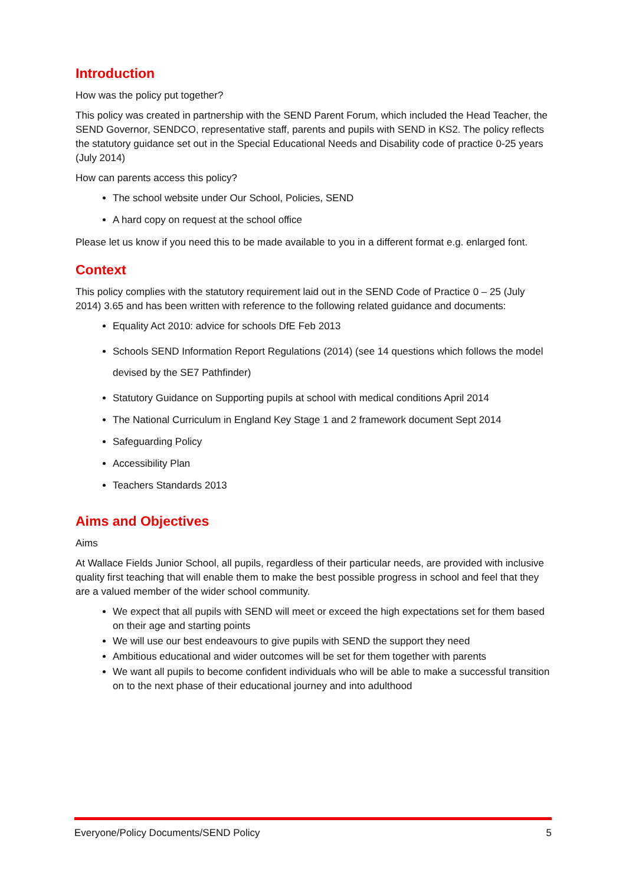Introduction
How was the policy put together?
This policy was created in partnership with the SEND Parent Forum, which included the Head Teacher, the SEND Governor, SENDCO, representative staff, parents and pupils with SEND in KS2. The policy reflects the statutory guidance set out in the Special Educational Needs and Disability code of practice 0-25 years (July 2014)
How can parents access this policy?
The school website under Our School, Policies, SEND
A hard copy on request at the school office
Please let us know if you need this to be made available to you in a different format e.g. enlarged font.
Context
This policy complies with the statutory requirement laid out in the SEND Code of Practice 0 – 25 (July 2014) 3.65 and has been written with reference to the following related guidance and documents:
Equality Act 2010: advice for schools DfE Feb 2013
Schools SEND Information Report Regulations (2014) (see 14 questions which follows the model devised by the SE7 Pathfinder)
Statutory Guidance on Supporting pupils at school with medical conditions April 2014
The National Curriculum in England Key Stage 1 and 2 framework document Sept 2014
Safeguarding Policy
Accessibility Plan
Teachers Standards 2013
Aims and Objectives
Aims
At Wallace Fields Junior School, all pupils, regardless of their particular needs, are provided with inclusive quality first teaching that will enable them to make the best possible progress in school and feel that they are a valued member of the wider school community.
We expect that all pupils with SEND will meet or exceed the high expectations set for them based on their age and starting points
We will use our best endeavours to give pupils with SEND the support they need
Ambitious educational and wider outcomes will be set for them together with parents
We want all pupils to become confident individuals who will be able to make a successful transition on to the next phase of their educational journey and into adulthood
Everyone/Policy Documents/SEND Policy 5